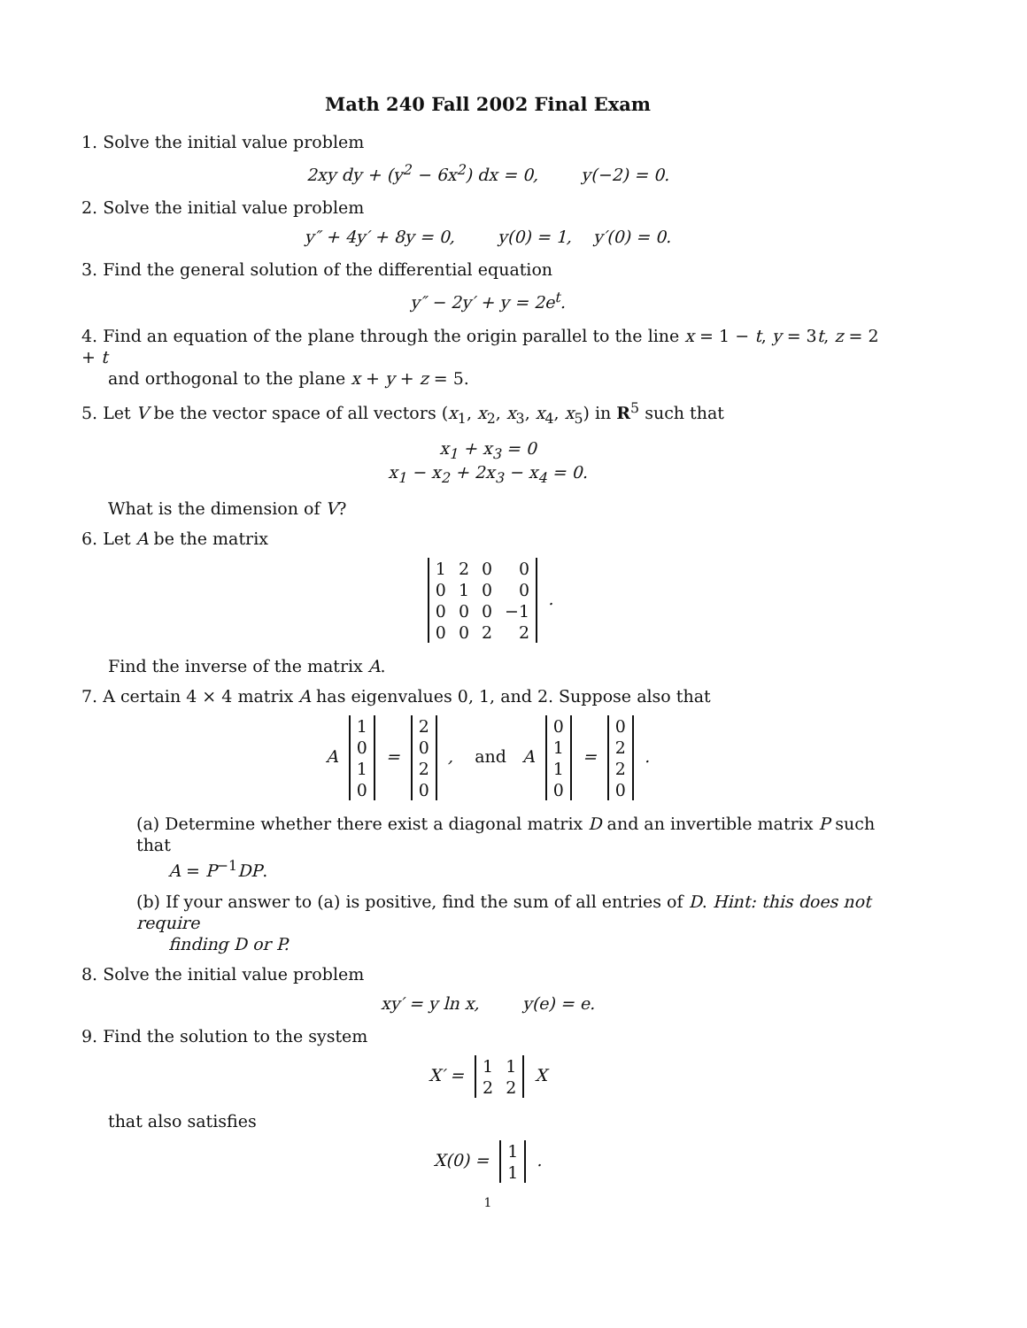Math 240 Fall 2002 Final Exam
1. Solve the initial value problem
2xy dy + (y<sup>2</sup> − 6x<sup>2</sup>) dx = 0, y(−2) = 0.
2. Solve the initial value problem
y″ + 4y′ + 8y = 0, y(0) = 1, y′(0) = 0.
3. Find the general solution of the differential equation
y″ − 2y′ + y = 2e<sup>t</sup>.
4. Find an equation of the plane through the origin parallel to the line x = 1 − t, y = 3t, z = 2 + t
and orthogonal to the plane x + y + z = 5.
5. Let V be the vector space of all vectors (x<sub>1</sub>, x<sub>2</sub>, x<sub>3</sub>, x<sub>4</sub>, x<sub>5</sub>) in R<sup>5</sup> such that
x<sub>1</sub> + x<sub>3</sub> = 0
x<sub>1</sub> − x<sub>2</sub> + 2x<sub>3</sub> − x<sub>4</sub> = 0.
What is the dimension of V?
6. Let A be the matrix
| 1 | 2 | 0 | 0 |
| 0 | 1 | 0 | 0 |
| 0 | 0 | 0 | −1 |
| 0 | 0 | 2 | 2 |
.
Find the inverse of the matrix A.
7. A certain 4 × 4 matrix A has eigenvalues 0, 1, and 2. Suppose also that
A
| 1 |
| 0 |
| 1 |
| 0 |
=
| 2 |
| 0 |
| 2 |
| 0 |
, and A
| 0 |
| 1 |
| 1 |
| 0 |
=
| 0 |
| 2 |
| 2 |
| 0 |
.
(a) Determine whether there exist a diagonal matrix D and an invertible matrix P such that
A = P<sup>−1</sup>DP.
(b) If your answer to (a) is positive, find the sum of all entries of D. Hint: this does not require
finding D or P.
8. Solve the initial value problem
xy′ = y ln x, y(e) = e.
9. Find the solution to the system
X′ =
| 1 | 1 |
| 2 | 2 |
X
that also satisfies
X(0) =
| 1 |
| 1 |
.
1